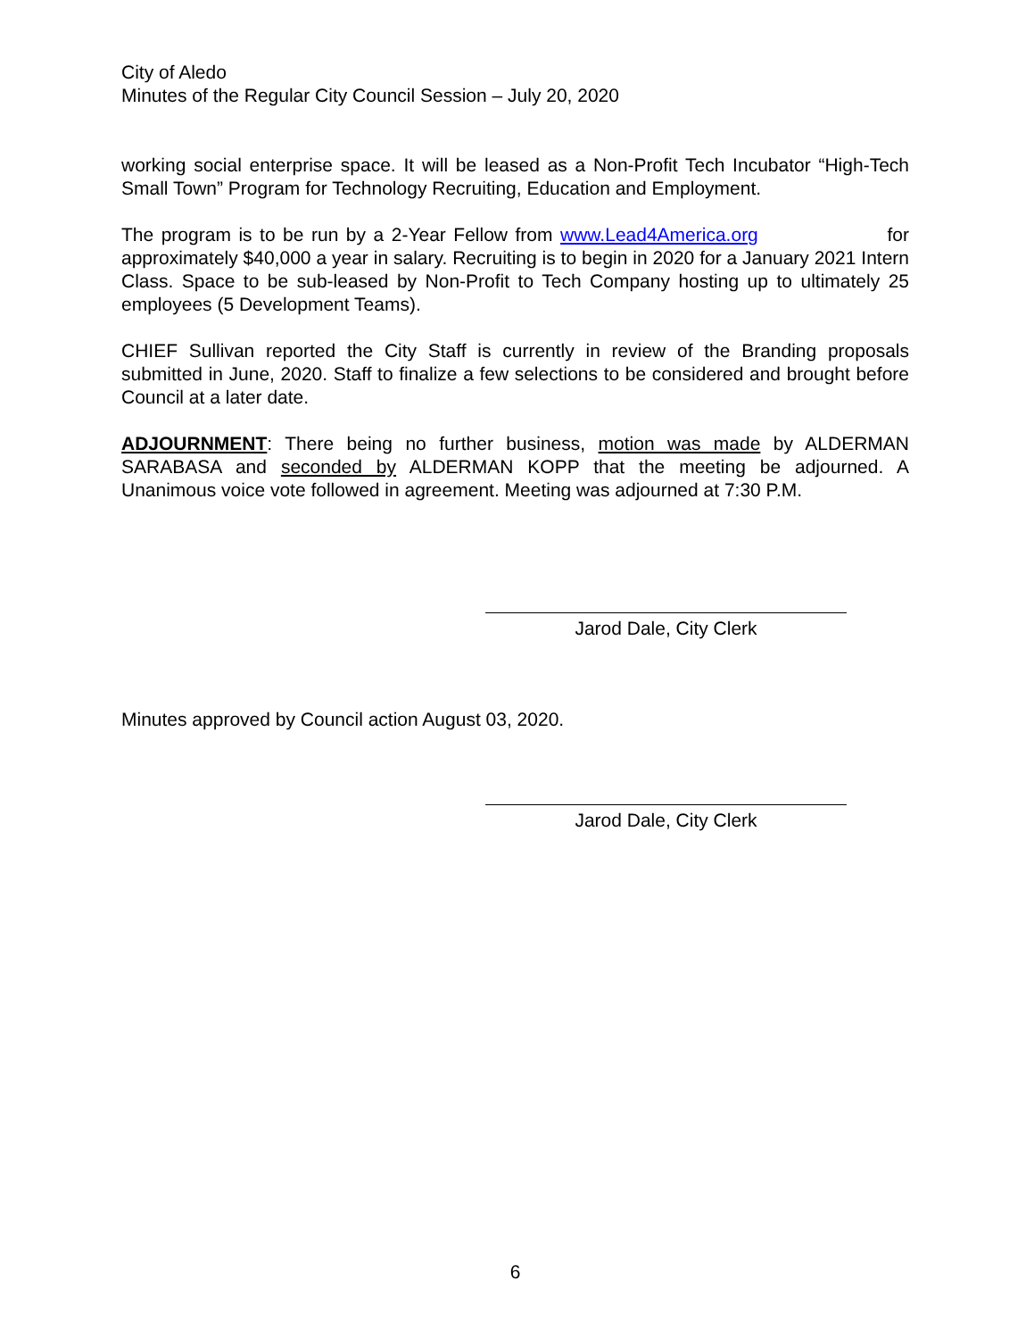City of Aledo
Minutes of the Regular City Council Session – July 20, 2020
working social enterprise space. It will be leased as a Non-Profit Tech Incubator “High-Tech Small Town” Program for Technology Recruiting, Education and Employment.
The program is to be run by a 2-Year Fellow from www.Lead4America.org for approximately $40,000 a year in salary. Recruiting is to begin in 2020 for a January 2021 Intern Class. Space to be sub-leased by Non-Profit to Tech Company hosting up to ultimately 25 employees (5 Development Teams).
CHIEF Sullivan reported the City Staff is currently in review of the Branding proposals submitted in June, 2020. Staff to finalize a few selections to be considered and brought before Council at a later date.
ADJOURNMENT: There being no further business, motion was made by ALDERMAN SARABASA and seconded by ALDERMAN KOPP that the meeting be adjourned. A Unanimous voice vote followed in agreement. Meeting was adjourned at 7:30 P.M.
Jarod Dale, City Clerk
Minutes approved by Council action August 03, 2020.
Jarod Dale, City Clerk
6